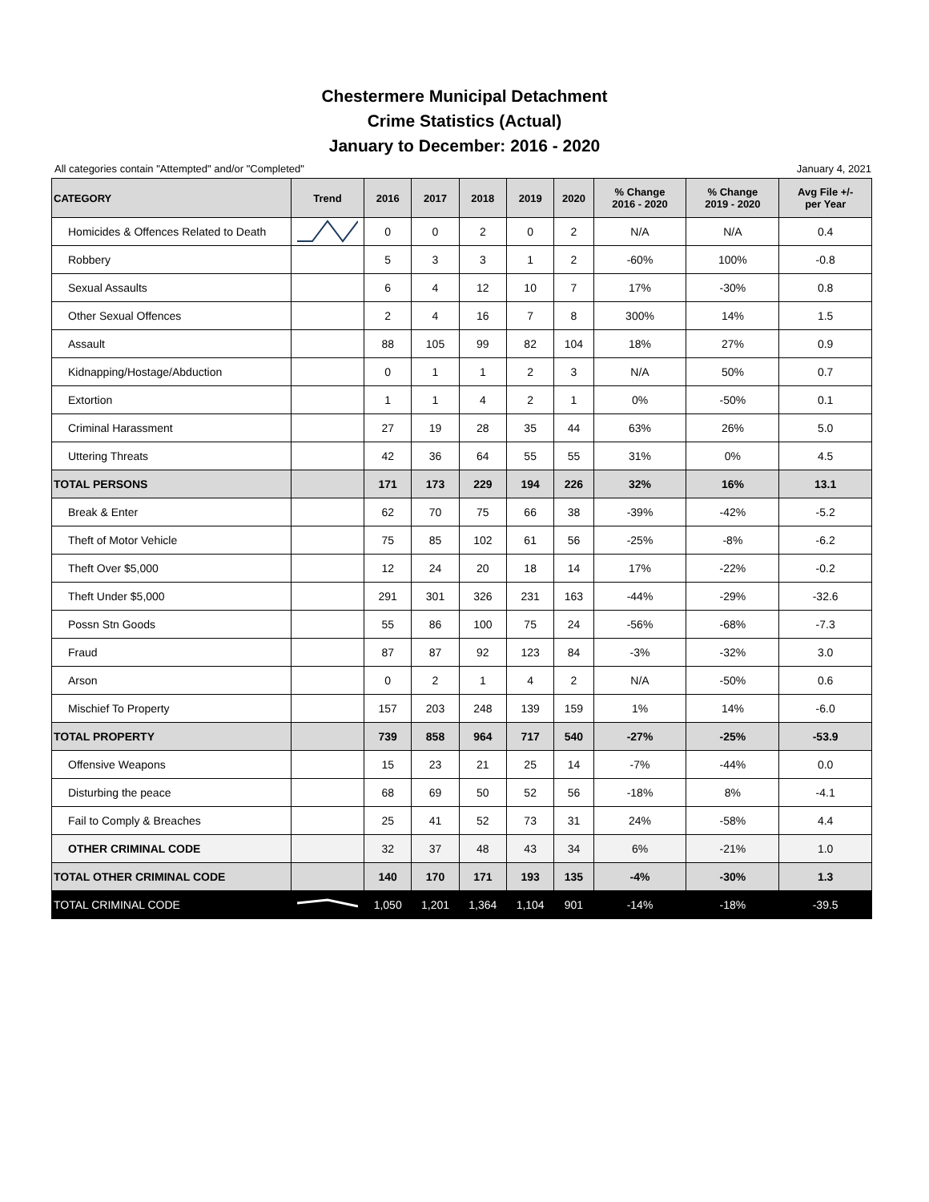Chestermere Municipal Detachment
Crime Statistics (Actual)
January to December: 2016 - 2020
All categories contain "Attempted" and/or "Completed" January 4, 2021
| CATEGORY | Trend | 2016 | 2017 | 2018 | 2019 | 2020 | % Change 2016 - 2020 | % Change 2019 - 2020 | Avg File +/- per Year |
| --- | --- | --- | --- | --- | --- | --- | --- | --- | --- |
| Homicides & Offences Related to Death | | 0 | 0 | 2 | 0 | 2 | N/A | N/A | 0.4 |
| Robbery | | 5 | 3 | 3 | 1 | 2 | -60% | 100% | -0.8 |
| Sexual Assaults | | 6 | 4 | 12 | 10 | 7 | 17% | -30% | 0.8 |
| Other Sexual Offences | | 2 | 4 | 16 | 7 | 8 | 300% | 14% | 1.5 |
| Assault | | 88 | 105 | 99 | 82 | 104 | 18% | 27% | 0.9 |
| Kidnapping/Hostage/Abduction | | 0 | 1 | 1 | 2 | 3 | N/A | 50% | 0.7 |
| Extortion | | 1 | 1 | 4 | 2 | 1 | 0% | -50% | 0.1 |
| Criminal Harassment | | 27 | 19 | 28 | 35 | 44 | 63% | 26% | 5.0 |
| Uttering Threats | | 42 | 36 | 64 | 55 | 55 | 31% | 0% | 4.5 |
| TOTAL PERSONS | | 171 | 173 | 229 | 194 | 226 | 32% | 16% | 13.1 |
| Break & Enter | | 62 | 70 | 75 | 66 | 38 | -39% | -42% | -5.2 |
| Theft of Motor Vehicle | | 75 | 85 | 102 | 61 | 56 | -25% | -8% | -6.2 |
| Theft Over $5,000 | | 12 | 24 | 20 | 18 | 14 | 17% | -22% | -0.2 |
| Theft Under $5,000 | | 291 | 301 | 326 | 231 | 163 | -44% | -29% | -32.6 |
| Possn Stn Goods | | 55 | 86 | 100 | 75 | 24 | -56% | -68% | -7.3 |
| Fraud | | 87 | 87 | 92 | 123 | 84 | -3% | -32% | 3.0 |
| Arson | | 0 | 2 | 1 | 4 | 2 | N/A | -50% | 0.6 |
| Mischief To Property | | 157 | 203 | 248 | 139 | 159 | 1% | 14% | -6.0 |
| TOTAL PROPERTY | | 739 | 858 | 964 | 717 | 540 | -27% | -25% | -53.9 |
| Offensive Weapons | | 15 | 23 | 21 | 25 | 14 | -7% | -44% | 0.0 |
| Disturbing the peace | | 68 | 69 | 50 | 52 | 56 | -18% | 8% | -4.1 |
| Fail to Comply & Breaches | | 25 | 41 | 52 | 73 | 31 | 24% | -58% | 4.4 |
| OTHER CRIMINAL CODE | | 32 | 37 | 48 | 43 | 34 | 6% | -21% | 1.0 |
| TOTAL OTHER CRIMINAL CODE | | 140 | 170 | 171 | 193 | 135 | -4% | -30% | 1.3 |
| TOTAL CRIMINAL CODE | | 1,050 | 1,201 | 1,364 | 1,104 | 901 | -14% | -18% | -39.5 |